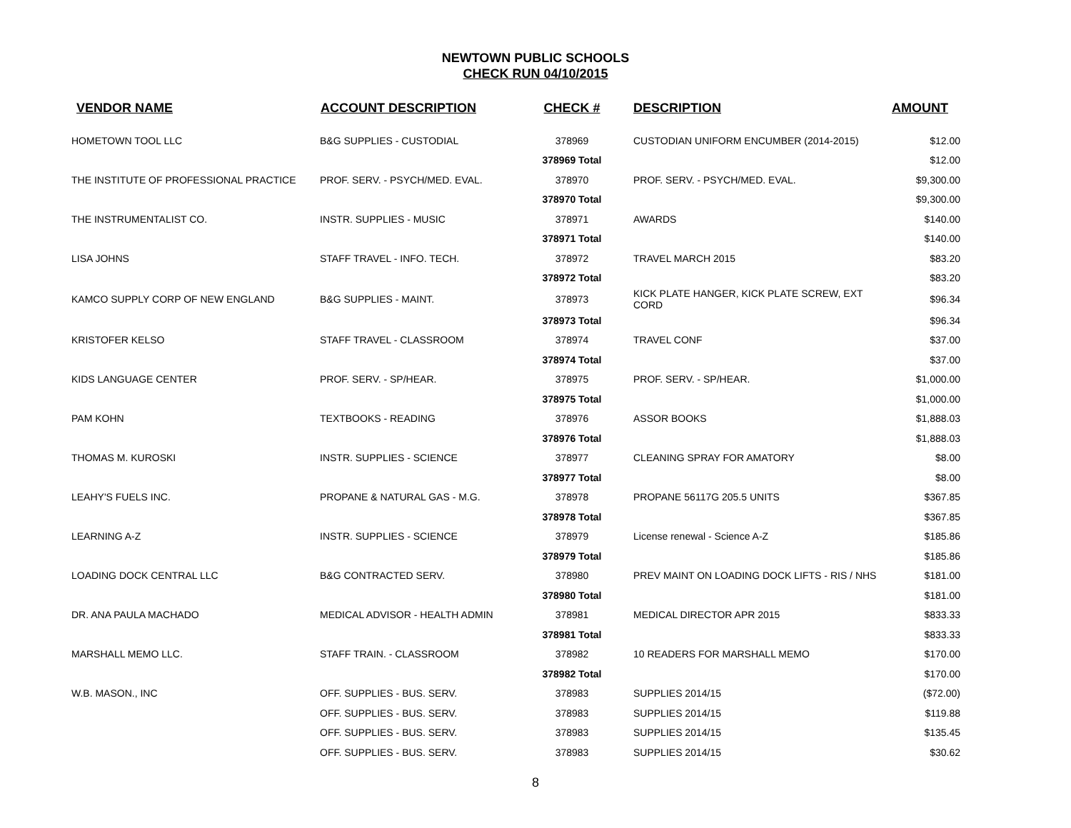NEWTOWN PUBLIC SCHOOLS
CHECK RUN 04/10/2015
| VENDOR NAME | ACCOUNT DESCRIPTION | CHECK # | DESCRIPTION | AMOUNT |
| --- | --- | --- | --- | --- |
| HOMETOWN TOOL LLC | B&G SUPPLIES - CUSTODIAL | 378969 | CUSTODIAN UNIFORM ENCUMBER (2014-2015) | $12.00 |
| | | 378969 Total | | $12.00 |
| THE INSTITUTE OF PROFESSIONAL PRACTICE | PROF. SERV. - PSYCH/MED. EVAL. | 378970 | PROF. SERV. - PSYCH/MED. EVAL. | $9,300.00 |
| | | 378970 Total | | $9,300.00 |
| THE INSTRUMENTALIST CO. | INSTR. SUPPLIES - MUSIC | 378971 | AWARDS | $140.00 |
| | | 378971 Total | | $140.00 |
| LISA JOHNS | STAFF TRAVEL - INFO. TECH. | 378972 | TRAVEL MARCH 2015 | $83.20 |
| | | 378972 Total | | $83.20 |
| KAMCO SUPPLY CORP OF NEW ENGLAND | B&G SUPPLIES - MAINT. | 378973 | KICK PLATE HANGER, KICK PLATE SCREW, EXT CORD | $96.34 |
| | | 378973 Total | | $96.34 |
| KRISTOFER KELSO | STAFF TRAVEL - CLASSROOM | 378974 | TRAVEL CONF | $37.00 |
| | | 378974 Total | | $37.00 |
| KIDS LANGUAGE CENTER | PROF. SERV. - SP/HEAR. | 378975 | PROF. SERV. - SP/HEAR. | $1,000.00 |
| | | 378975 Total | | $1,000.00 |
| PAM KOHN | TEXTBOOKS - READING | 378976 | ASSOR BOOKS | $1,888.03 |
| | | 378976 Total | | $1,888.03 |
| THOMAS M. KUROSKI | INSTR. SUPPLIES - SCIENCE | 378977 | CLEANING SPRAY FOR AMATORY | $8.00 |
| | | 378977 Total | | $8.00 |
| LEAHY'S FUELS INC. | PROPANE & NATURAL GAS - M.G. | 378978 | PROPANE 56117G 205.5 UNITS | $367.85 |
| | | 378978 Total | | $367.85 |
| LEARNING A-Z | INSTR. SUPPLIES - SCIENCE | 378979 | License renewal - Science A-Z | $185.86 |
| | | 378979 Total | | $185.86 |
| LOADING DOCK CENTRAL LLC | B&G CONTRACTED SERV. | 378980 | PREV MAINT ON LOADING DOCK LIFTS - RIS / NHS | $181.00 |
| | | 378980 Total | | $181.00 |
| DR. ANA PAULA MACHADO | MEDICAL ADVISOR - HEALTH ADMIN | 378981 | MEDICAL DIRECTOR APR 2015 | $833.33 |
| | | 378981 Total | | $833.33 |
| MARSHALL MEMO LLC. | STAFF TRAIN. - CLASSROOM | 378982 | 10 READERS FOR MARSHALL MEMO | $170.00 |
| | | 378982 Total | | $170.00 |
| W.B. MASON., INC | OFF. SUPPLIES - BUS. SERV. | 378983 | SUPPLIES 2014/15 | ($72.00) |
| | OFF. SUPPLIES - BUS. SERV. | 378983 | SUPPLIES 2014/15 | $119.88 |
| | OFF. SUPPLIES - BUS. SERV. | 378983 | SUPPLIES 2014/15 | $135.45 |
| | OFF. SUPPLIES - BUS. SERV. | 378983 | SUPPLIES 2014/15 | $30.62 |
8